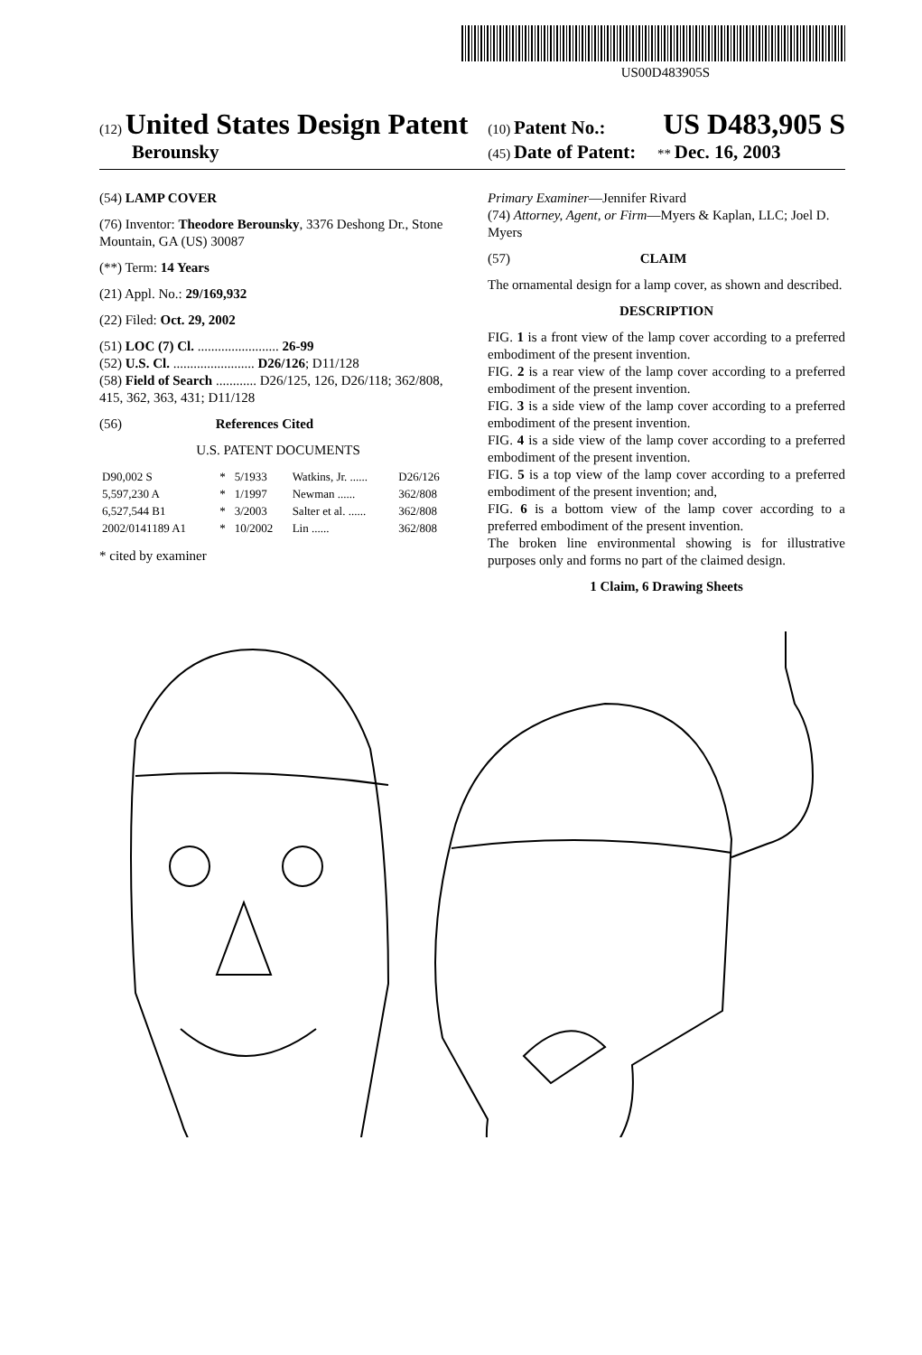US00D483905S
(12) United States Design Patent
Berounsky
(10) Patent No.: US D483,905 S
(45) Date of Patent: ** Dec. 16, 2003
(54) LAMP COVER
(76) Inventor: Theodore Berounsky, 3376 Deshong Dr., Stone Mountain, GA (US) 30087
(**) Term: 14 Years
(21) Appl. No.: 29/169,932
(22) Filed: Oct. 29, 2002
(51) LOC (7) Cl. ........................ 26-99
(52) U.S. Cl. ........................ D26/126; D11/128
(58) Field of Search ............ D26/125, 126, D26/118; 362/808, 415, 362, 363, 431; D11/128
(56) References Cited
U.S. PATENT DOCUMENTS
| D90,002 S | * | 5/1933 | Watkins, Jr. ...... | D26/126 |
| 5,597,230 A | * | 1/1997 | Newman ...... | 362/808 |
| 6,527,544 B1 | * | 3/2003 | Salter et al. ...... | 362/808 |
| 2002/0141189 A1 | * | 10/2002 | Lin ...... | 362/808 |
* cited by examiner
Primary Examiner—Jennifer Rivard
(74) Attorney, Agent, or Firm—Myers & Kaplan, LLC; Joel D. Myers
(57) CLAIM
The ornamental design for a lamp cover, as shown and described.
DESCRIPTION
FIG. 1 is a front view of the lamp cover according to a preferred embodiment of the present invention.
FIG. 2 is a rear view of the lamp cover according to a preferred embodiment of the present invention.
FIG. 3 is a side view of the lamp cover according to a preferred embodiment of the present invention.
FIG. 4 is a side view of the lamp cover according to a preferred embodiment of the present invention.
FIG. 5 is a top view of the lamp cover according to a preferred embodiment of the present invention; and,
FIG. 6 is a bottom view of the lamp cover according to a preferred embodiment of the present invention.
The broken line environmental showing is for illustrative purposes only and forms no part of the claimed design.
1 Claim, 6 Drawing Sheets